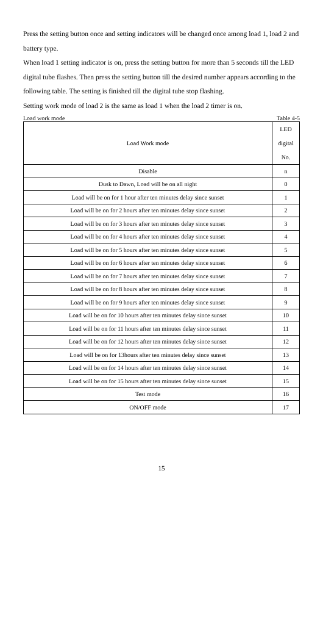Press the setting button once and setting indicators will be changed once among load 1, load 2 and battery type.
When load 1 setting indicator is on, press the setting button for more than 5 seconds till the LED digital tube flashes. Then press the setting button till the desired number appears according to the following table. The setting is finished till the digital tube stop flashing.
Setting work mode of load 2 is the same as load 1 when the load 2 timer is on.
Load work mode Table 4-5
| Load Work mode | LED digital No. |
| --- | --- |
| Disable | n |
| Dusk to Dawn, Load will be on all night | 0 |
| Load will be on for 1 hour after ten minutes delay since sunset | 1 |
| Load will be on for 2 hours after ten minutes delay since sunset | 2 |
| Load will be on for 3 hours after ten minutes delay since sunset | 3 |
| Load will be on for 4 hours after ten minutes delay since sunset | 4 |
| Load will be on for 5 hours after ten minutes delay since sunset | 5 |
| Load will be on for 6 hours after ten minutes delay since sunset | 6 |
| Load will be on for 7 hours after ten minutes delay since sunset | 7 |
| Load will be on for 8 hours after ten minutes delay since sunset | 8 |
| Load will be on for 9 hours after ten minutes delay since sunset | 9 |
| Load will be on for 10 hours after ten minutes delay since sunset | 10 |
| Load will be on for 11 hours after ten minutes delay since sunset | 11 |
| Load will be on for 12 hours after ten minutes delay since sunset | 12 |
| Load will be on for 13hours after ten minutes delay since sunset | 13 |
| Load will be on for 14 hours after ten minutes delay since sunset | 14 |
| Load will be on for 15 hours after ten minutes delay since sunset | 15 |
| Test mode | 16 |
| ON/OFF mode | 17 |
15